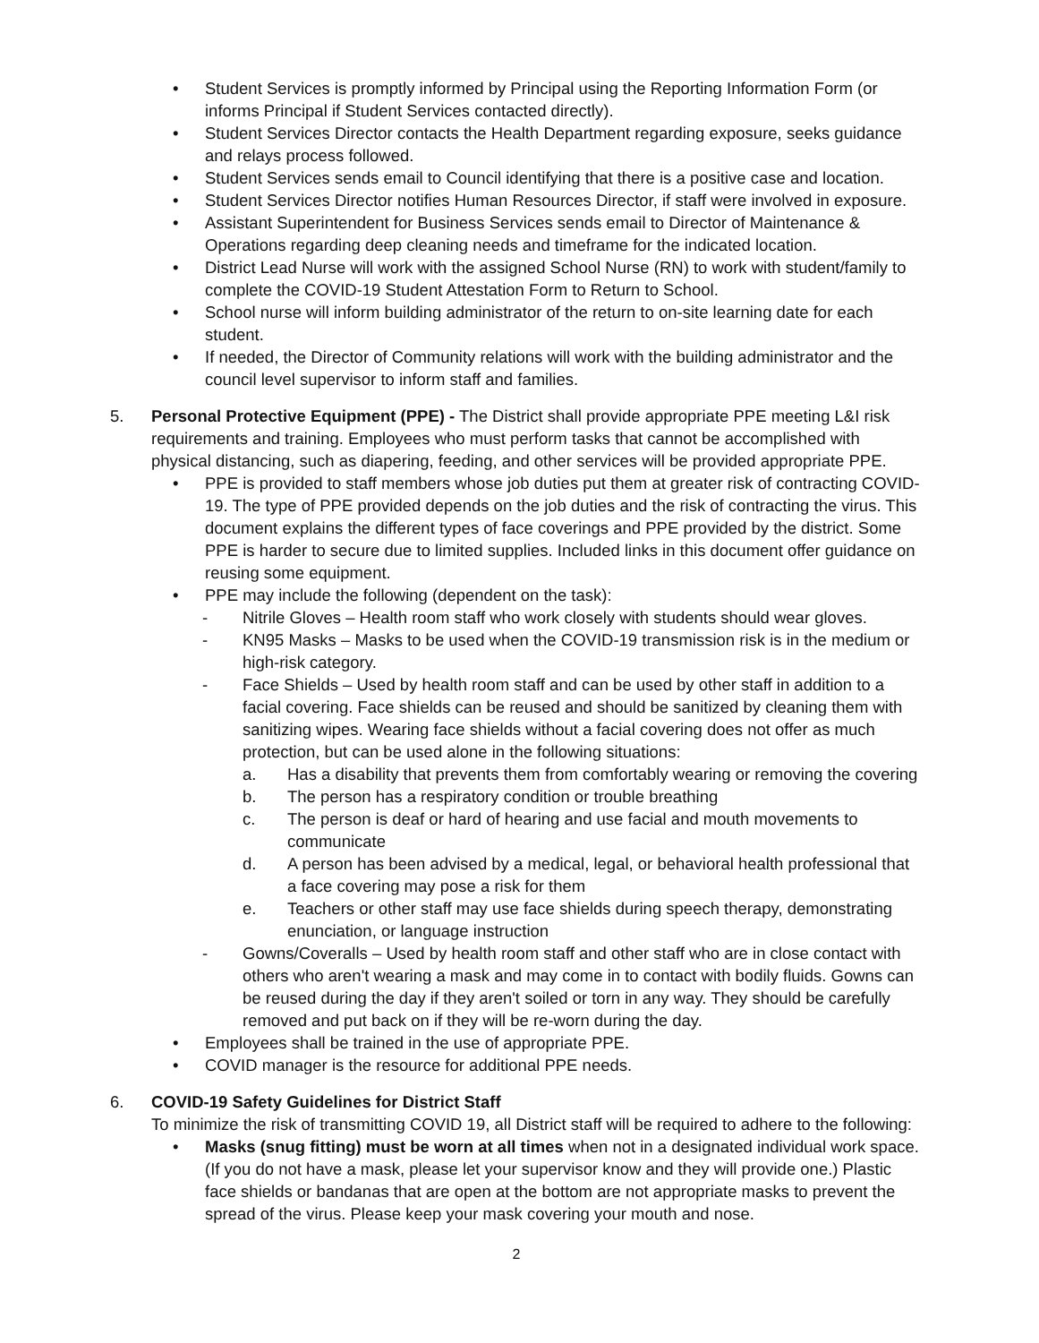• Student Services is promptly informed by Principal using the Reporting Information Form (or informs Principal if Student Services contacted directly).
• Student Services Director contacts the Health Department regarding exposure, seeks guidance and relays process followed.
• Student Services sends email to Council identifying that there is a positive case and location.
• Student Services Director notifies Human Resources Director, if staff were involved in exposure.
• Assistant Superintendent for Business Services sends email to Director of Maintenance & Operations regarding deep cleaning needs and timeframe for the indicated location.
• District Lead Nurse will work with the assigned School Nurse (RN) to work with student/family to complete the COVID-19 Student Attestation Form to Return to School.
• School nurse will inform building administrator of the return to on-site learning date for each student.
• If needed, the Director of Community relations will work with the building administrator and the council level supervisor to inform staff and families.
5. Personal Protective Equipment (PPE) - The District shall provide appropriate PPE meeting L&I risk requirements and training. Employees who must perform tasks that cannot be accomplished with physical distancing, such as diapering, feeding, and other services will be provided appropriate PPE.
• PPE is provided to staff members whose job duties put them at greater risk of contracting COVID-19. The type of PPE provided depends on the job duties and the risk of contracting the virus. This document explains the different types of face coverings and PPE provided by the district. Some PPE is harder to secure due to limited supplies. Included links in this document offer guidance on reusing some equipment.
• PPE may include the following (dependent on the task):
- Nitrile Gloves – Health room staff who work closely with students should wear gloves.
- KN95 Masks – Masks to be used when the COVID-19 transmission risk is in the medium or high-risk category.
- Face Shields – Used by health room staff and can be used by other staff in addition to a facial covering. Face shields can be reused and should be sanitized by cleaning them with sanitizing wipes. Wearing face shields without a facial covering does not offer as much protection, but can be used alone in the following situations:
a. Has a disability that prevents them from comfortably wearing or removing the covering
b. The person has a respiratory condition or trouble breathing
c. The person is deaf or hard of hearing and use facial and mouth movements to communicate
d. A person has been advised by a medical, legal, or behavioral health professional that a face covering may pose a risk for them
e. Teachers or other staff may use face shields during speech therapy, demonstrating enunciation, or language instruction
- Gowns/Coveralls – Used by health room staff and other staff who are in close contact with others who aren't wearing a mask and may come in to contact with bodily fluids. Gowns can be reused during the day if they aren't soiled or torn in any way. They should be carefully removed and put back on if they will be re-worn during the day.
• Employees shall be trained in the use of appropriate PPE.
• COVID manager is the resource for additional PPE needs.
6. COVID-19 Safety Guidelines for District Staff
To minimize the risk of transmitting COVID 19, all District staff will be required to adhere to the following:
• Masks (snug fitting) must be worn at all times when not in a designated individual work space. (If you do not have a mask, please let your supervisor know and they will provide one.) Plastic face shields or bandanas that are open at the bottom are not appropriate masks to prevent the spread of the virus. Please keep your mask covering your mouth and nose.
2